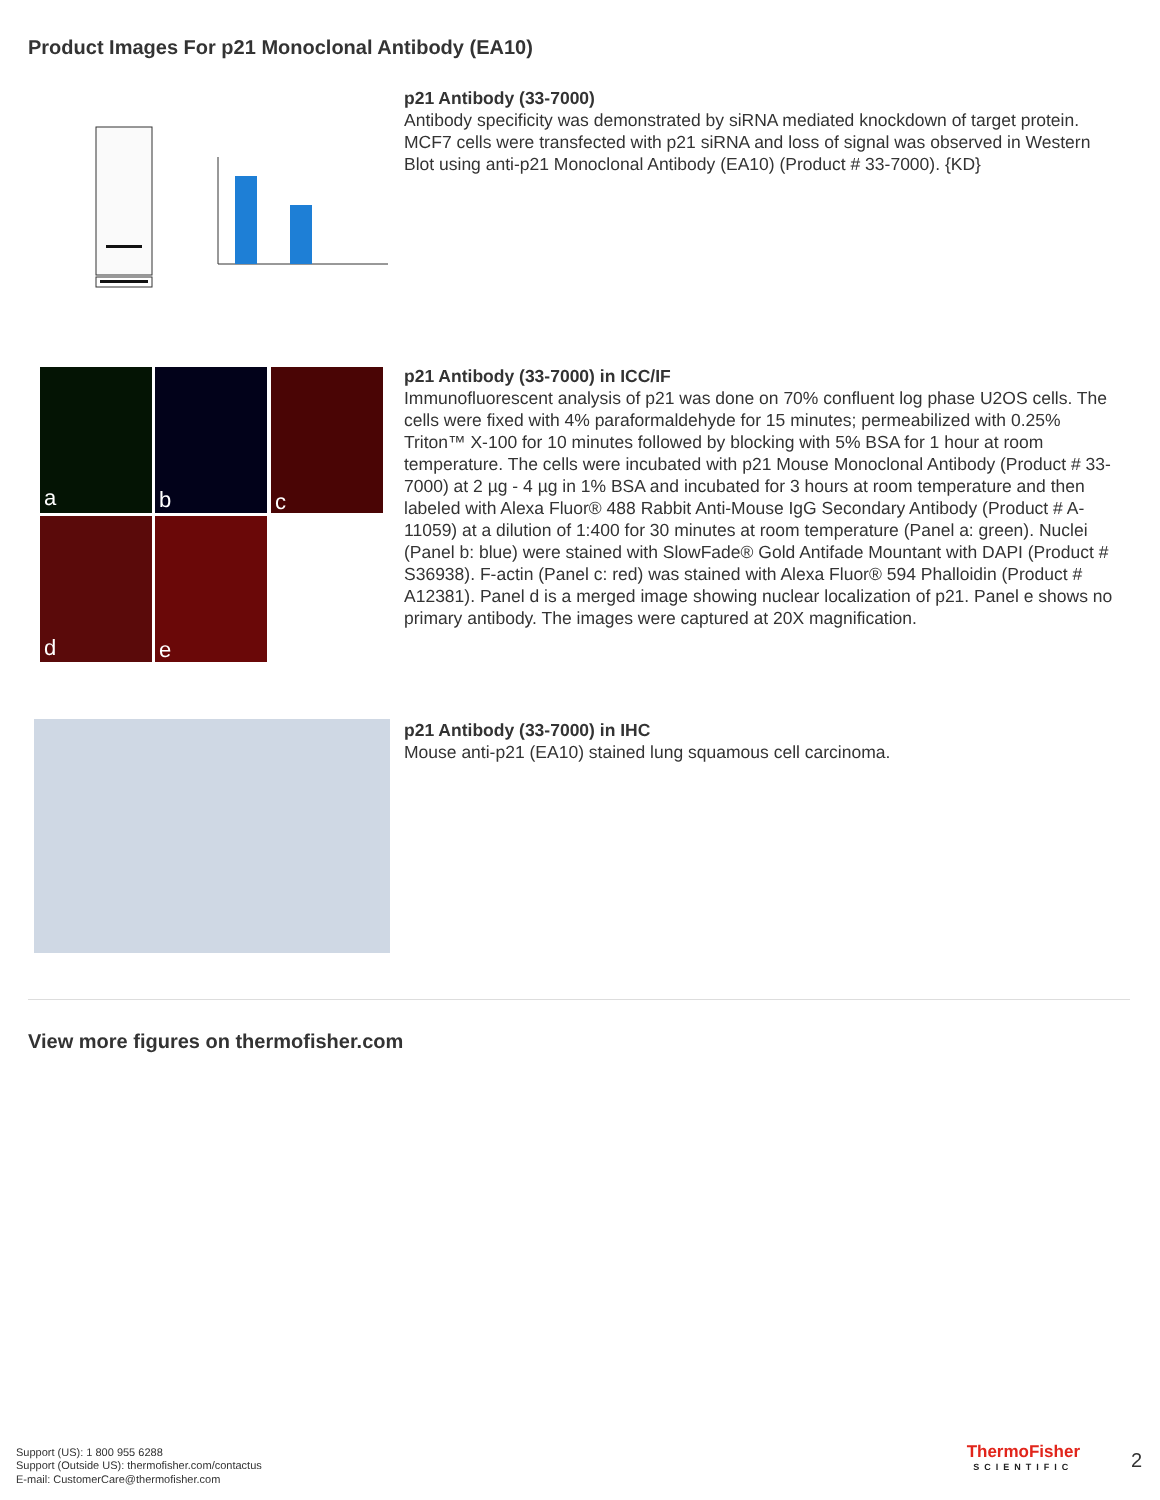Product Images For p21 Monoclonal Antibody (EA10)
p21 Antibody (33-7000)
Antibody specificity was demonstrated by siRNA mediated knockdown of target protein. MCF7 cells were transfected with p21 siRNA and loss of signal was observed in Western Blot using anti-p21 Monoclonal Antibody (EA10) (Product # 33-7000). {KD}
a
b
c
d
e
p21 Antibody (33-7000) in ICC/IF
Immunofluorescent analysis of p21 was done on 70% confluent log phase U2OS cells. The cells were fixed with 4% paraformaldehyde for 15 minutes; permeabilized with 0.25% Triton™ X-100 for 10 minutes followed by blocking with 5% BSA for 1 hour at room temperature. The cells were incubated with p21 Mouse Monoclonal Antibody (Product # 33-7000) at 2 µg - 4 µg in 1% BSA and incubated for 3 hours at room temperature and then labeled with Alexa Fluor® 488 Rabbit Anti-Mouse IgG Secondary Antibody (Product # A-11059) at a dilution of 1:400 for 30 minutes at room temperature (Panel a: green). Nuclei (Panel b: blue) were stained with SlowFade® Gold Antifade Mountant with DAPI (Product # S36938). F-actin (Panel c: red) was stained with Alexa Fluor® 594 Phalloidin (Product # A12381). Panel d is a merged image showing nuclear localization of p21. Panel e shows no primary antibody. The images were captured at 20X magnification.
p21 Antibody (33-7000) in IHC
Mouse anti-p21 (EA10) stained lung squamous cell carcinoma.
View more figures on thermofisher.com
Support (US): 1 800 955 6288
Support (Outside US): thermofisher.com/contactus
E-mail: CustomerCare@thermofisher.com
ThermoFisher
SCIENTIFIC
2